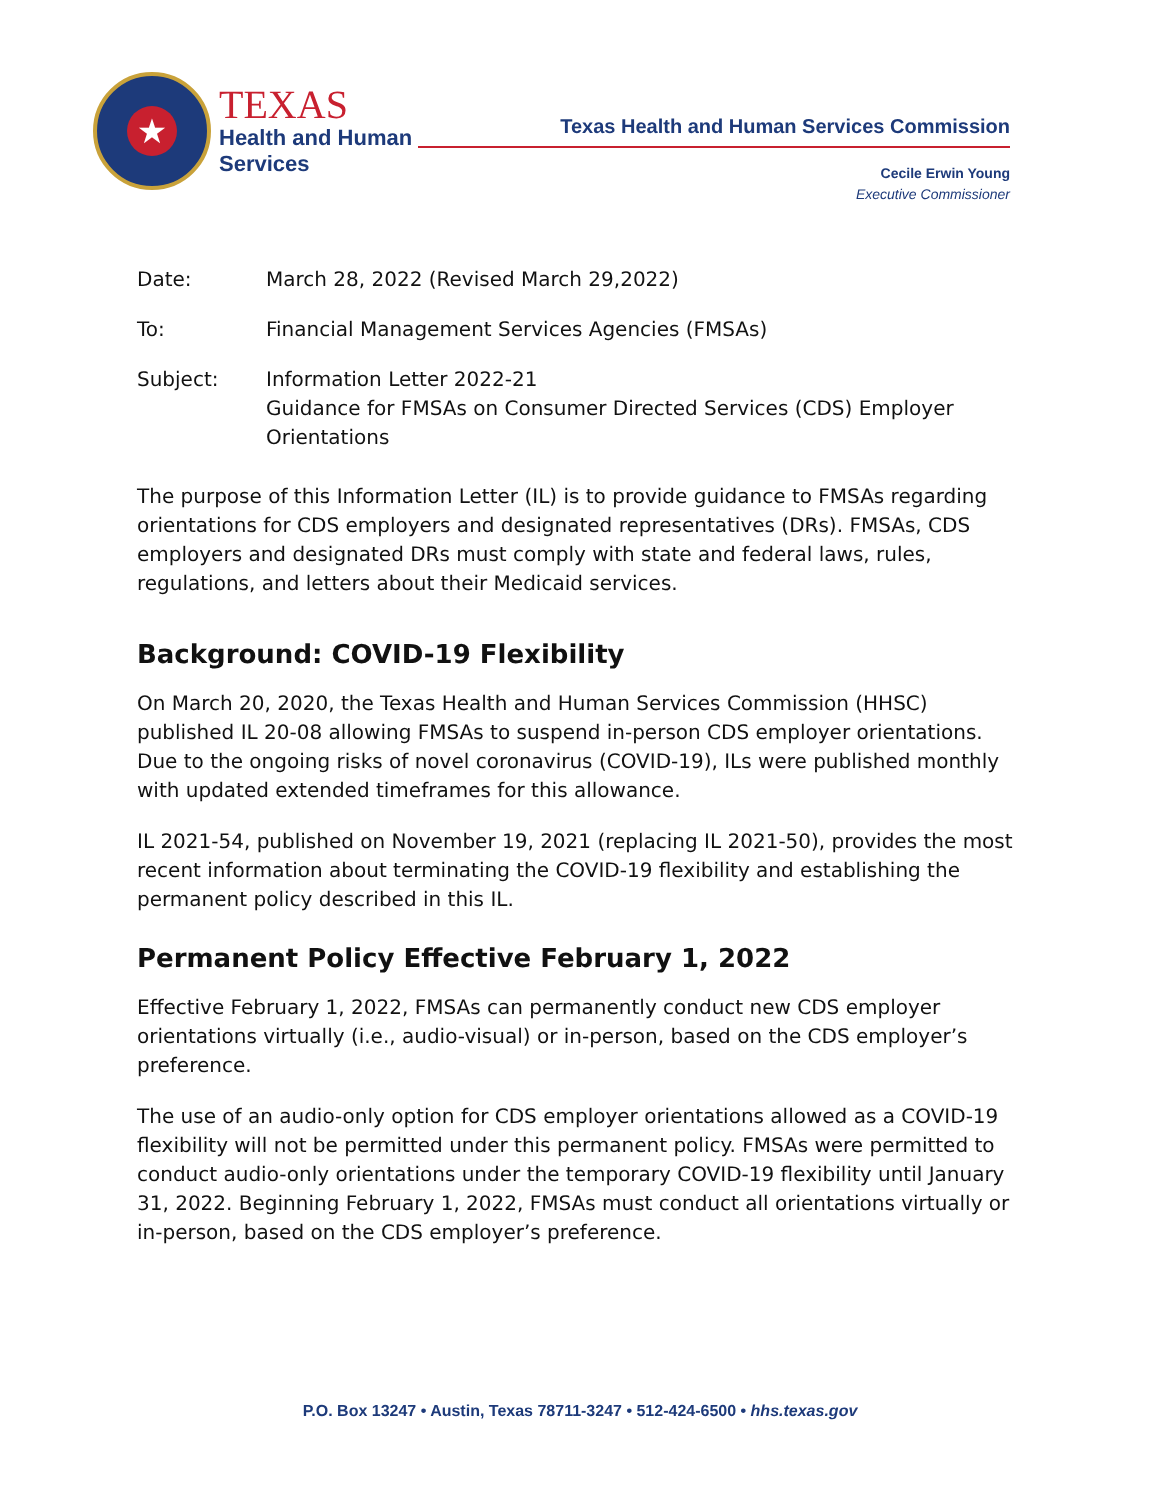★
TEXAS
Health and Human
Services
Texas Health and Human Services Commission
Cecile Erwin Young
Executive Commissioner
Date: March 28, 2022 (Revised March 29,2022)
To: Financial Management Services Agencies (FMSAs)
Subject: Information Letter 2022-21
Guidance for FMSAs on Consumer Directed Services (CDS) Employer Orientations
The purpose of this Information Letter (IL) is to provide guidance to FMSAs regarding orientations for CDS employers and designated representatives (DRs). FMSAs, CDS employers and designated DRs must comply with state and federal laws, rules, regulations, and letters about their Medicaid services.
Background: COVID-19 Flexibility
On March 20, 2020, the Texas Health and Human Services Commission (HHSC) published IL 20-08 allowing FMSAs to suspend in-person CDS employer orientations. Due to the ongoing risks of novel coronavirus (COVID-19), ILs were published monthly with updated extended timeframes for this allowance.
IL 2021-54, published on November 19, 2021 (replacing IL 2021-50), provides the most recent information about terminating the COVID-19 flexibility and establishing the permanent policy described in this IL.
Permanent Policy Effective February 1, 2022
Effective February 1, 2022, FMSAs can permanently conduct new CDS employer orientations virtually (i.e., audio-visual) or in-person, based on the CDS employer’s preference.
The use of an audio-only option for CDS employer orientations allowed as a COVID-19 flexibility will not be permitted under this permanent policy. FMSAs were permitted to conduct audio-only orientations under the temporary COVID-19 flexibility until January 31, 2022. Beginning February 1, 2022, FMSAs must conduct all orientations virtually or in-person, based on the CDS employer’s preference.
P.O. Box 13247 • Austin, Texas 78711-3247 • 512-424-6500 • hhs.texas.gov